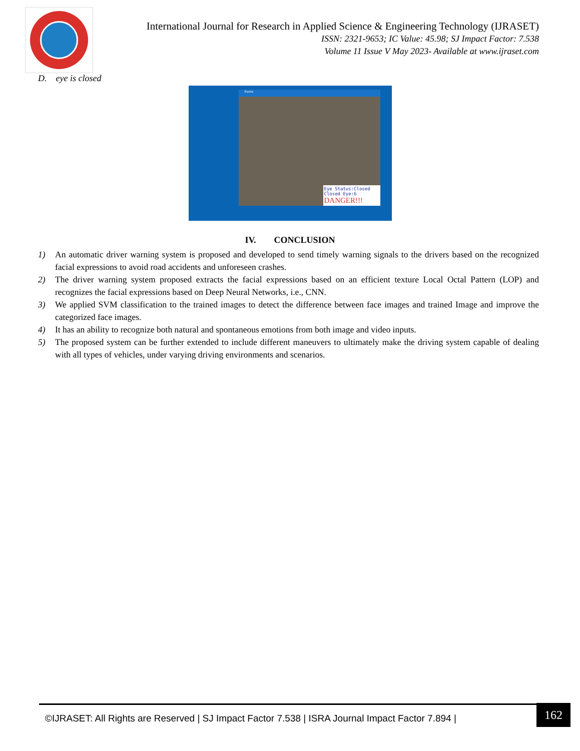International Journal for Research in Applied Science & Engineering Technology (IJRASET)
ISSN: 2321-9653; IC Value: 45.98; SJ Impact Factor: 7.538
Volume 11 Issue V May 2023- Available at www.ijraset.com
D. eye is closed
frame
Eye Status:Closed
Closed Eye:6
DANGER!!!
IV. CONCLUSION
1) An automatic driver warning system is proposed and developed to send timely warning signals to the drivers based on the recognized facial expressions to avoid road accidents and unforeseen crashes.
2) The driver warning system proposed extracts the facial expressions based on an efficient texture Local Octal Pattern (LOP) and recognizes the facial expressions based on Deep Neural Networks, i.e., CNN.
3) We applied SVM classification to the trained images to detect the difference between face images and trained Image and improve the categorized face images.
4) It has an ability to recognize both natural and spontaneous emotions from both image and video inputs.
5) The proposed system can be further extended to include different maneuvers to ultimately make the driving system capable of dealing with all types of vehicles, under varying driving environments and scenarios.
©IJRASET: All Rights are Reserved | SJ Impact Factor 7.538 | ISRA Journal Impact Factor 7.894 |
162